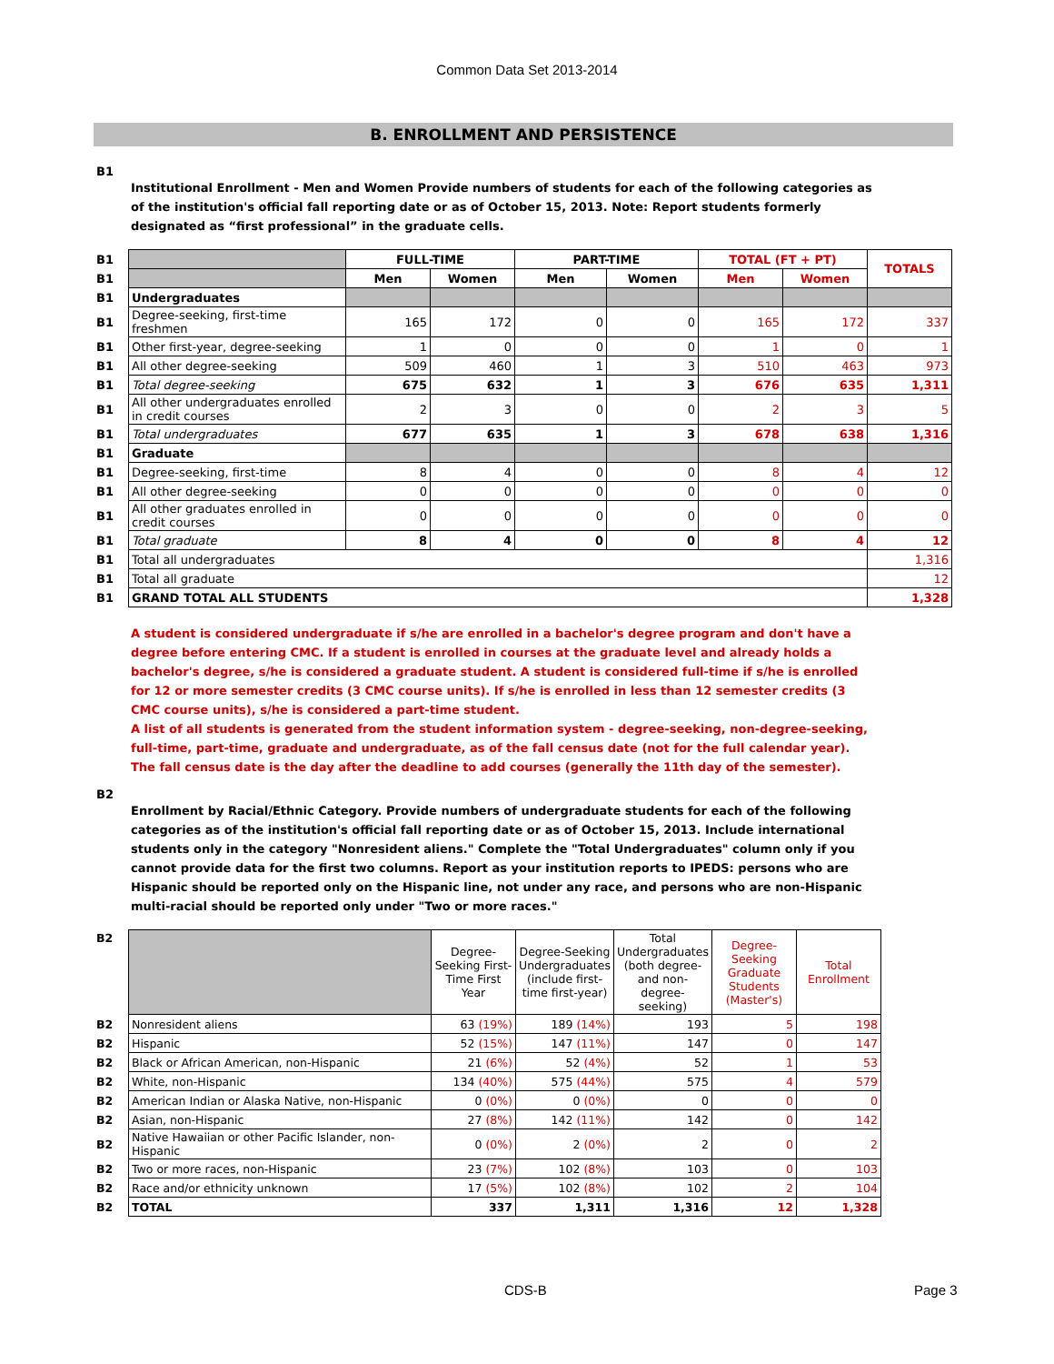Common Data Set 2013-2014
B. ENROLLMENT AND PERSISTENCE
B1
Institutional Enrollment - Men and Women Provide numbers of students for each of the following categories as of the institution's official fall reporting date or as of October 15, 2013. Note: Report students formerly designated as “first professional” in the graduate cells.
| B1 | | FULL-TIME | | PART-TIME | | TOTAL (FT + PT) | | TOTALS |
| B1 | | Men | Women | Men | Women | Men | Women | |
| B1 | Undergraduates | | | | | | | |
| B1 | Degree-seeking, first-time freshmen | 165 | 172 | 0 | 0 | 165 | 172 | 337 |
| B1 | Other first-year, degree-seeking | 1 | 0 | 0 | 0 | 1 | 0 | 1 |
| B1 | All other degree-seeking | 509 | 460 | 1 | 3 | 510 | 463 | 973 |
| B1 | Total degree-seeking | 675 | 632 | 1 | 3 | 676 | 635 | 1,311 |
| B1 | All other undergraduates enrolled in credit courses | 2 | 3 | 0 | 0 | 2 | 3 | 5 |
| B1 | Total undergraduates | 677 | 635 | 1 | 3 | 678 | 638 | 1,316 |
| B1 | Graduate | | | | | | | |
| B1 | Degree-seeking, first-time | 8 | 4 | 0 | 0 | 8 | 4 | 12 |
| B1 | All other degree-seeking | 0 | 0 | 0 | 0 | 0 | 0 | 0 |
| B1 | All other graduates enrolled in credit courses | 0 | 0 | 0 | 0 | 0 | 0 | 0 |
| B1 | Total graduate | 8 | 4 | 0 | 0 | 8 | 4 | 12 |
| B1 | Total all undergraduates | | | | | | | 1,316 |
| B1 | Total all graduate | | | | | | | 12 |
| B1 | GRAND TOTAL ALL STUDENTS | | | | | | | 1,328 |
A student is considered undergraduate if s/he are enrolled in a bachelor's degree program and don't have a degree before entering CMC. If a student is enrolled in courses at the graduate level and already holds a bachelor's degree, s/he is considered a graduate student. A student is considered full-time if s/he is enrolled for 12 or more semester credits (3 CMC course units). If s/he is enrolled in less than 12 semester credits (3 CMC course units), s/he is considered a part-time student.
A list of all students is generated from the student information system - degree-seeking, non-degree-seeking, full-time, part-time, graduate and undergraduate, as of the fall census date (not for the full calendar year). The fall census date is the day after the deadline to add courses (generally the 11th day of the semester).
B2
Enrollment by Racial/Ethnic Category. Provide numbers of undergraduate students for each of the following categories as of the institution's official fall reporting date or as of October 15, 2013. Include international students only in the category "Nonresident aliens." Complete the "Total Undergraduates" column only if you cannot provide data for the first two columns. Report as your institution reports to IPEDS: persons who are Hispanic should be reported only on the Hispanic line, not under any race, and persons who are non-Hispanic multi-racial should be reported only under "Two or more races."
| B2 | | Degree-Seeking First-Time First Year | Degree-Seeking Undergraduates (include first-time first-year) | Total Undergraduates (both degree- and non-degree-seeking) | Degree-Seeking Graduate Students (Master's) | Total Enrollment |
| B2 | Nonresident aliens | 63 (19%) | 189 (14%) | 193 | 5 | 198 |
| B2 | Hispanic | 52 (15%) | 147 (11%) | 147 | 0 | 147 |
| B2 | Black or African American, non-Hispanic | 21 (6%) | 52 (4%) | 52 | 1 | 53 |
| B2 | White, non-Hispanic | 134 (40%) | 575 (44%) | 575 | 4 | 579 |
| B2 | American Indian or Alaska Native, non-Hispanic | 0 (0%) | 0 (0%) | 0 | 0 | 0 |
| B2 | Asian, non-Hispanic | 27 (8%) | 142 (11%) | 142 | 0 | 142 |
| B2 | Native Hawaiian or other Pacific Islander, non-Hispanic | 0 (0%) | 2 (0%) | 2 | 0 | 2 |
| B2 | Two or more races, non-Hispanic | 23 (7%) | 102 (8%) | 103 | 0 | 103 |
| B2 | Race and/or ethnicity unknown | 17 (5%) | 102 (8%) | 102 | 2 | 104 |
| B2 | TOTAL | 337 | 1,311 | 1,316 | 12 | 1,328 |
CDS-B Page 3